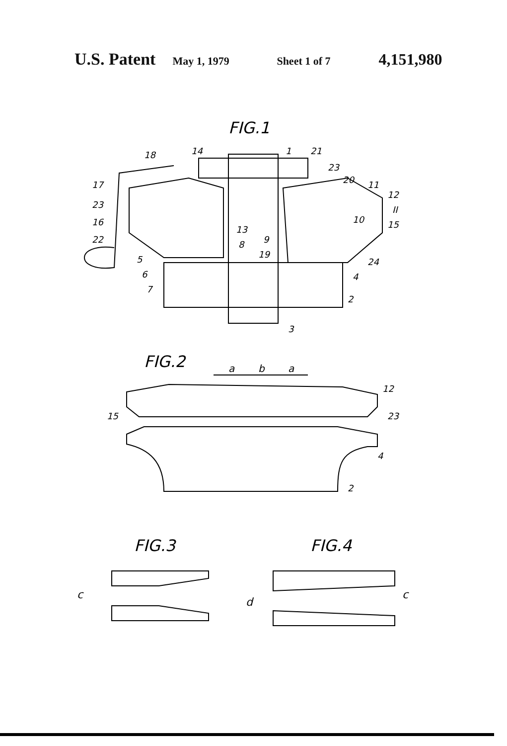U.S. Patent May 1, 1979 Sheet 1 of 7 4,151,980
FIG.1
18
14
1
21
23
20
11
12
II
17
23
16
22
13
10
15
9
8
19
5
24
6
4
7
2
3
FIG.2
a
b
a
12
15
23
4
2
FIG.3
FIG.4
c
d
c